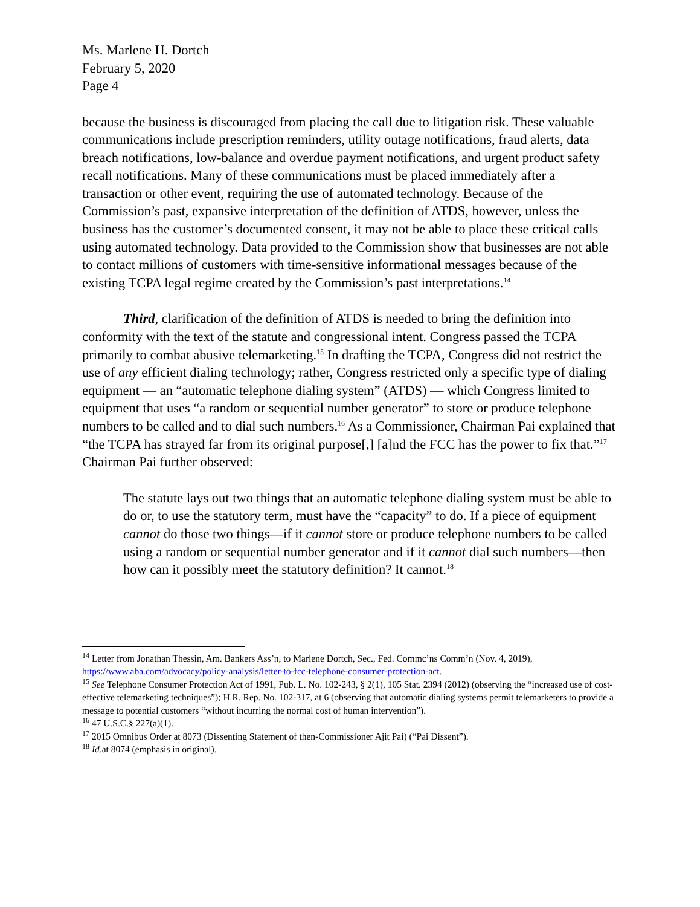Ms. Marlene H. Dortch
February 5, 2020
Page 4
because the business is discouraged from placing the call due to litigation risk. These valuable communications include prescription reminders, utility outage notifications, fraud alerts, data breach notifications, low-balance and overdue payment notifications, and urgent product safety recall notifications. Many of these communications must be placed immediately after a transaction or other event, requiring the use of automated technology. Because of the Commission’s past, expansive interpretation of the definition of ATDS, however, unless the business has the customer’s documented consent, it may not be able to place these critical calls using automated technology. Data provided to the Commission show that businesses are not able to contact millions of customers with time-sensitive informational messages because of the existing TCPA legal regime created by the Commission’s past interpretations.<sup>14</sup>
Third, clarification of the definition of ATDS is needed to bring the definition into conformity with the text of the statute and congressional intent. Congress passed the TCPA primarily to combat abusive telemarketing.<sup>15</sup> In drafting the TCPA, Congress did not restrict the use of any efficient dialing technology; rather, Congress restricted only a specific type of dialing equipment — an “automatic telephone dialing system” (ATDS) — which Congress limited to equipment that uses “a random or sequential number generator” to store or produce telephone numbers to be called and to dial such numbers.<sup>16</sup> As a Commissioner, Chairman Pai explained that “the TCPA has strayed far from its original purpose[,] [a]nd the FCC has the power to fix that.”<sup>17</sup> Chairman Pai further observed:
The statute lays out two things that an automatic telephone dialing system must be able to do or, to use the statutory term, must have the “capacity” to do. If a piece of equipment cannot do those two things—if it cannot store or produce telephone numbers to be called using a random or sequential number generator and if it cannot dial such numbers—then how can it possibly meet the statutory definition? It cannot.<sup>18</sup>
<sup>14</sup> Letter from Jonathan Thessin, Am. Bankers Ass’n, to Marlene Dortch, Sec., Fed. Commc’ns Comm’n (Nov. 4, 2019), https://www.aba.com/advocacy/policy-analysis/letter-to-fcc-telephone-consumer-protection-act.
<sup>15</sup> See Telephone Consumer Protection Act of 1991, Pub. L. No. 102-243, § 2(1), 105 Stat. 2394 (2012) (observing the “increased use of cost-effective telemarketing techniques”); H.R. Rep. No. 102-317, at 6 (observing that automatic dialing systems permit telemarketers to provide a message to potential customers “without incurring the normal cost of human intervention”).
<sup>16</sup> 47 U.S.C.§ 227(a)(1).
<sup>17</sup> 2015 Omnibus Order at 8073 (Dissenting Statement of then-Commissioner Ajit Pai) (“Pai Dissent”).
<sup>18</sup> Id. at 8074 (emphasis in original).